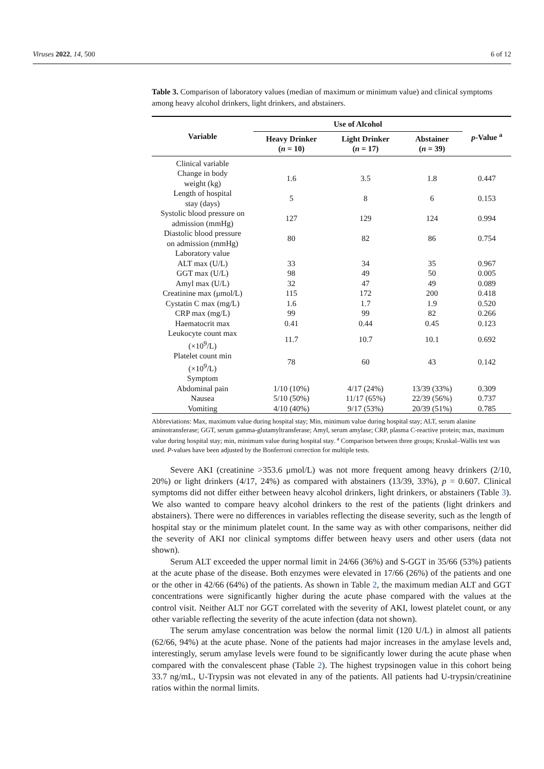Viruses 2022, 14, 500 6 of 12
Table 3. Comparison of laboratory values (median of maximum or minimum value) and clinical symptoms among heavy alcohol drinkers, light drinkers, and abstainers.
| Variable | Use of Alcohol | | | p -Value <sup>a</sup> |
| --- | --- | --- | --- | --- |
| | Heavy Drinker ( n = 10) | Light Drinker ( n = 17) | Abstainer ( n = 39) | |
| Clinical variable | | | | |
| Change in body weight (kg) | 1.6 | 3.5 | 1.8 | 0.447 |
| Length of hospital stay (days) | 5 | 8 | 6 | 0.153 |
| Systolic blood pressure on admission (mmHg) | 127 | 129 | 124 | 0.994 |
| Diastolic blood pressure on admission (mmHg) | 80 | 82 | 86 | 0.754 |
| Laboratory value | | | | |
| ALT max (U/L) | 33 | 34 | 35 | 0.967 |
| GGT max (U/L) | 98 | 49 | 50 | 0.005 |
| Amyl max (U/L) | 32 | 47 | 49 | 0.089 |
| Creatinine max (μmol/L) | 115 | 172 | 200 | 0.418 |
| Cystatin C max (mg/L) | 1.6 | 1.7 | 1.9 | 0.520 |
| CRP max (mg/L) | 99 | 99 | 82 | 0.266 |
| Haematocrit max | 0.41 | 0.44 | 0.45 | 0.123 |
| Leukocyte count max (×10<sup>9</sup>/L) | 11.7 | 10.7 | 10.1 | 0.692 |
| Platelet count min (×10<sup>9</sup>/L) | 78 | 60 | 43 | 0.142 |
| Symptom | | | | |
| Abdominal pain | 1/10 (10%) | 4/17 (24%) | 13/39 (33%) | 0.309 |
| Nausea | 5/10 (50%) | 11/17 (65%) | 22/39 (56%) | 0.737 |
| Vomiting | 4/10 (40%) | 9/17 (53%) | 20/39 (51%) | 0.785 |
Abbreviations: Max, maximum value during hospital stay; Min, minimum value during hospital stay; ALT, serum alanine aminotransferase; GGT, serum gamma-glutamyltransferase; Amyl, serum amylase; CRP, plasma C-reactive protein; max, maximum value during hospital stay; min, minimum value during hospital stay. <sup>a</sup> Comparison between three groups; Kruskal–Wallis test was used. P-values have been adjusted by the Bonferroni correction for multiple tests.
Severe AKI (creatinine >353.6 μmol/L) was not more frequent among heavy drinkers (2/10, 20%) or light drinkers (4/17, 24%) as compared with abstainers (13/39, 33%), p = 0.607. Clinical symptoms did not differ either between heavy alcohol drinkers, light drinkers, or abstainers (Table 3). We also wanted to compare heavy alcohol drinkers to the rest of the patients (light drinkers and abstainers). There were no differences in variables reflecting the disease severity, such as the length of hospital stay or the minimum platelet count. In the same way as with other comparisons, neither did the severity of AKI nor clinical symptoms differ between heavy users and other users (data not shown).
Serum ALT exceeded the upper normal limit in 24/66 (36%) and S-GGT in 35/66 (53%) patients at the acute phase of the disease. Both enzymes were elevated in 17/66 (26%) of the patients and one or the other in 42/66 (64%) of the patients. As shown in Table 2, the maximum median ALT and GGT concentrations were significantly higher during the acute phase compared with the values at the control visit. Neither ALT nor GGT correlated with the severity of AKI, lowest platelet count, or any other variable reflecting the severity of the acute infection (data not shown).
The serum amylase concentration was below the normal limit (120 U/L) in almost all patients (62/66, 94%) at the acute phase. None of the patients had major increases in the amylase levels and, interestingly, serum amylase levels were found to be significantly lower during the acute phase when compared with the convalescent phase (Table 2). The highest trypsinogen value in this cohort being 33.7 ng/mL, U-Trypsin was not elevated in any of the patients. All patients had U-trypsin/creatinine ratios within the normal limits.